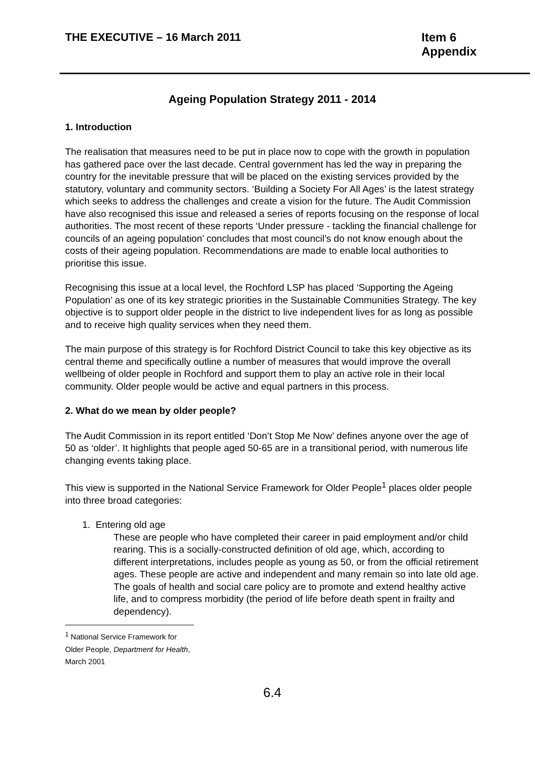THE EXECUTIVE – 16 March 2011 Item 6
Appendix
Ageing Population Strategy 2011 - 2014
1. Introduction
The realisation that measures need to be put in place now to cope with the growth in population has gathered pace over the last decade. Central government has led the way in preparing the country for the inevitable pressure that will be placed on the existing services provided by the statutory, voluntary and community sectors. ‘Building a Society For All Ages’ is the latest strategy which seeks to address the challenges and create a vision for the future. The Audit Commission have also recognised this issue and released a series of reports focusing on the response of local authorities. The most recent of these reports ‘Under pressure - tackling the financial challenge for councils of an ageing population’ concludes that most council’s do not know enough about the costs of their ageing population. Recommendations are made to enable local authorities to prioritise this issue.
Recognising this issue at a local level, the Rochford LSP has placed ‘Supporting the Ageing Population’ as one of its key strategic priorities in the Sustainable Communities Strategy. The key objective is to support older people in the district to live independent lives for as long as possible and to receive high quality services when they need them.
The main purpose of this strategy is for Rochford District Council to take this key objective as its central theme and specifically outline a number of measures that would improve the overall wellbeing of older people in Rochford and support them to play an active role in their local community. Older people would be active and equal partners in this process.
2. What do we mean by older people?
The Audit Commission in its report entitled ‘Don’t Stop Me Now’ defines anyone over the age of 50 as ‘older’. It highlights that people aged 50-65 are in a transitional period, with numerous life changing events taking place.
This view is supported in the National Service Framework for Older People<sup>1</sup> places older people into three broad categories:
1. Entering old age
These are people who have completed their career in paid employment and/or child rearing. This is a socially-constructed definition of old age, which, according to different interpretations, includes people as young as 50, or from the official retirement ages. These people are active and independent and many remain so into late old age. The goals of health and social care policy are to promote and extend healthy active life, and to compress morbidity (the period of life before death spent in frailty and dependency).
<sup>1</sup> National Service Framework for Older People, Department for Health, March 2001
6.4